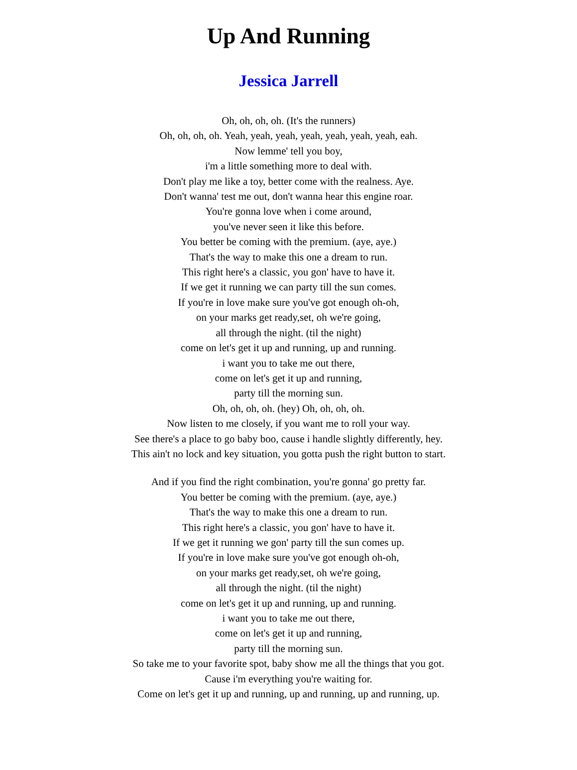Up And Running
Jessica Jarrell
Oh, oh, oh, oh. (It's the runners)
Oh, oh, oh, oh. Yeah, yeah, yeah, yeah, yeah, yeah, yeah, eah.
Now lemme' tell you boy,
i'm a little something more to deal with.
Don't play me like a toy, better come with the realness. Aye.
Don't wanna' test me out, don't wanna hear this engine roar.
You're gonna love when i come around,
you've never seen it like this before.
You better be coming with the premium. (aye, aye.)
That's the way to make this one a dream to run.
This right here's a classic, you gon' have to have it.
If we get it running we can party till the sun comes.
If you're in love make sure you've got enough oh-oh,
on your marks get ready,set, oh we're going,
all through the night. (til the night)
come on let's get it up and running, up and running.
i want you to take me out there,
come on let's get it up and running,
party till the morning sun.
Oh, oh, oh, oh. (hey) Oh, oh, oh, oh.
Now listen to me closely, if you want me to roll your way.
See there's a place to go baby boo, cause i handle slightly differently, hey.
This ain't no lock and key situation, you gotta push the right button to start.
And if you find the right combination, you're gonna' go pretty far.
You better be coming with the premium. (aye, aye.)
That's the way to make this one a dream to run.
This right here's a classic, you gon' have to have it.
If we get it running we gon' party till the sun comes up.
If you're in love make sure you've got enough oh-oh,
on your marks get ready,set, oh we're going,
all through the night. (til the night)
come on let's get it up and running, up and running.
i want you to take me out there,
come on let's get it up and running,
party till the morning sun.
So take me to your favorite spot, baby show me all the things that you got.
Cause i'm everything you're waiting for.
Come on let's get it up and running, up and running, up and running, up.